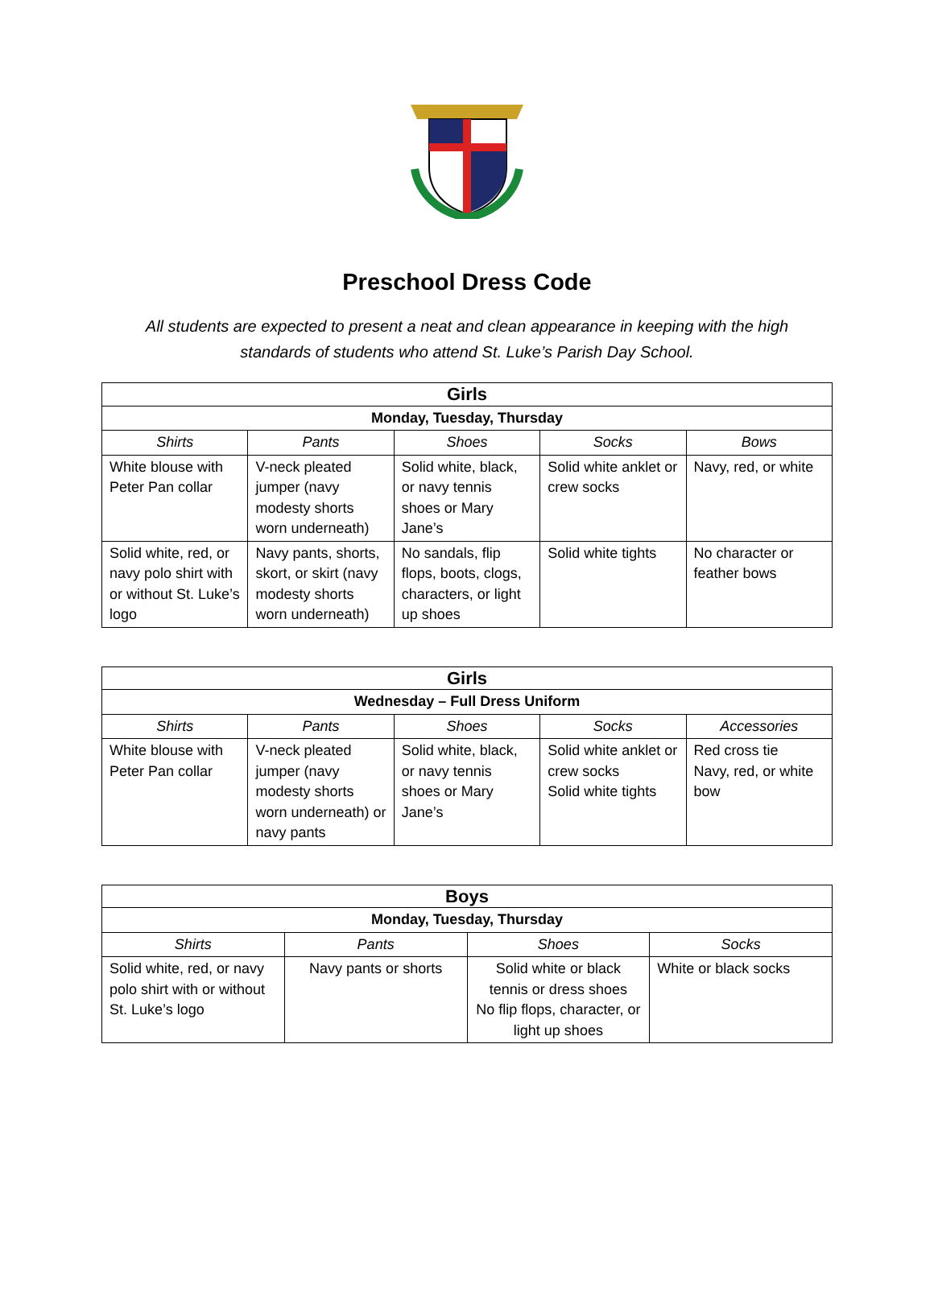Preschool Dress Code
All students are expected to present a neat and clean appearance in keeping with the high
standards of students who attend St. Luke’s Parish Day School.
| Girls | | | | |
| Monday, Tuesday, Thursday | | | | |
| Shirts | Pants | Shoes | Socks | Bows |
| White blouse with Peter Pan collar | V-neck pleated jumper (navy modesty shorts worn underneath) | Solid white, black, or navy tennis shoes or Mary Jane’s | Solid white anklet or crew socks | Navy, red, or white |
| Solid white, red, or navy polo shirt with or without St. Luke’s logo | Navy pants, shorts, skort, or skirt (navy modesty shorts worn underneath) | No sandals, flip flops, boots, clogs, characters, or light up shoes | Solid white tights | No character or feather bows |
| Girls | | | | |
| Wednesday – Full Dress Uniform | | | | |
| Shirts | Pants | Shoes | Socks | Accessories |
| White blouse with Peter Pan collar | V-neck pleated jumper (navy modesty shorts worn underneath) or navy pants | Solid white, black, or navy tennis shoes or Mary Jane’s | Solid white anklet or crew socks Solid white tights | Red cross tie Navy, red, or white bow |
| Boys | | | |
| Monday, Tuesday, Thursday | | | |
| Shirts | Pants | Shoes | Socks |
| Solid white, red, or navy polo shirt with or without St. Luke’s logo | Navy pants or shorts | Solid white or black tennis or dress shoes No flip flops, character, or light up shoes | White or black socks |